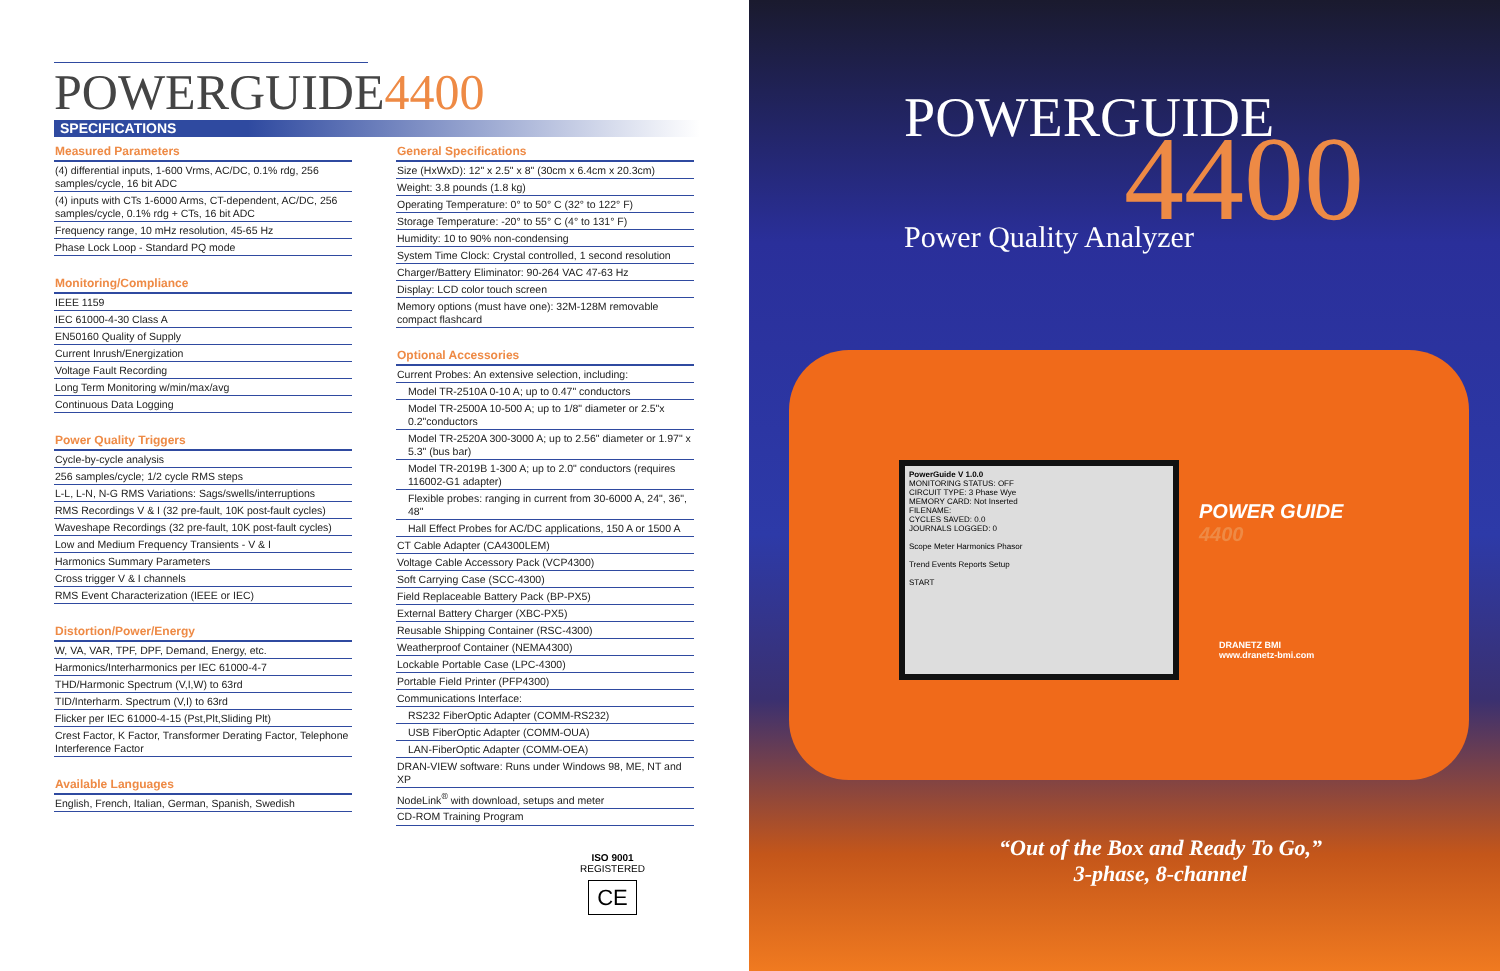POWERGUIDE4400
SPECIFICATIONS
Measured Parameters
(4) differential inputs, 1-600 Vrms, AC/DC, 0.1% rdg, 256 samples/cycle, 16 bit ADC
(4) inputs with CTs 1-6000 Arms, CT-dependent, AC/DC, 256 samples/cycle, 0.1% rdg + CTs, 16 bit ADC
Frequency range, 10 mHz resolution, 45-65 Hz
Phase Lock Loop - Standard PQ mode
Monitoring/Compliance
IEEE 1159
IEC 61000-4-30 Class A
EN50160 Quality of Supply
Current Inrush/Energization
Voltage Fault Recording
Long Term Monitoring w/min/max/avg
Continuous Data Logging
Power Quality Triggers
Cycle-by-cycle analysis
256 samples/cycle; 1/2 cycle RMS steps
L-L, L-N, N-G RMS Variations: Sags/swells/interruptions
RMS Recordings V & I (32 pre-fault, 10K post-fault cycles)
Waveshape Recordings (32 pre-fault, 10K post-fault cycles)
Low and Medium Frequency Transients - V & I
Harmonics Summary Parameters
Cross trigger V & I channels
RMS Event Characterization (IEEE or IEC)
Distortion/Power/Energy
W, VA, VAR, TPF, DPF, Demand, Energy, etc.
Harmonics/Interharmonics per IEC 61000-4-7
THD/Harmonic Spectrum (V,I,W) to 63rd
TID/Interharm. Spectrum (V,I) to 63rd
Flicker per IEC 61000-4-15 (Pst,Plt,Sliding Plt)
Crest Factor, K Factor, Transformer Derating Factor, Telephone Interference Factor
Available Languages
English, French, Italian, German, Spanish, Swedish
General Specifications
Size (HxWxD): 12" x 2.5" x 8" (30cm x 6.4cm x 20.3cm)
Weight: 3.8 pounds (1.8 kg)
Operating Temperature: 0° to 50° C (32° to 122° F)
Storage Temperature: -20° to 55° C (4° to 131° F)
Humidity: 10 to 90% non-condensing
System Time Clock: Crystal controlled, 1 second resolution
Charger/Battery Eliminator: 90-264 VAC 47-63 Hz
Display: LCD color touch screen
Memory options (must have one): 32M-128M removable compact flashcard
Optional Accessories
Current Probes: An extensive selection, including:
Model TR-2510A 0-10 A; up to 0.47" conductors
Model TR-2500A 10-500 A; up to 1/8" diameter or 2.5"x 0.2"conductors
Model TR-2520A 300-3000 A; up to 2.56" diameter or 1.97" x 5.3" (bus bar)
Model TR-2019B 1-300 A; up to 2.0" conductors (requires 116002-G1 adapter)
Flexible probes: ranging in current from 30-6000 A, 24", 36", 48"
Hall Effect Probes for AC/DC applications, 150 A or 1500 A
CT Cable Adapter (CA4300LEM)
Voltage Cable Accessory Pack (VCP4300)
Soft Carrying Case (SCC-4300)
Field Replaceable Battery Pack (BP-PX5)
External Battery Charger (XBC-PX5)
Reusable Shipping Container (RSC-4300)
Weatherproof Container (NEMA4300)
Lockable Portable Case (LPC-4300)
Portable Field Printer (PFP4300)
Communications Interface:
RS232 FiberOptic Adapter (COMM-RS232)
USB FiberOptic Adapter (COMM-OUA)
LAN-FiberOptic Adapter (COMM-OEA)
DRAN-VIEW software: Runs under Windows 98, ME, NT and XP
NodeLink<sup>®</sup> with download, setups and meter
CD-ROM Training Program
ISO 9001
REGISTERED
CE
POWERGUIDE 4400
Power Quality Analyzer
PowerGuide V 1.0.0
MONITORING STATUS: OFF
CIRCUIT TYPE: 3 Phase Wye
MEMORY CARD: Not Inserted
FILENAME:
CYCLES SAVED: 0.0
JOURNALS LOGGED: 0
Scope Meter Harmonics Phasor
Trend Events Reports Setup
START
POWER GUIDE
4400
DRANETZ BMI
www.dranetz-bmi.com
“Out of the Box and Ready To Go,”
3-phase, 8-channel